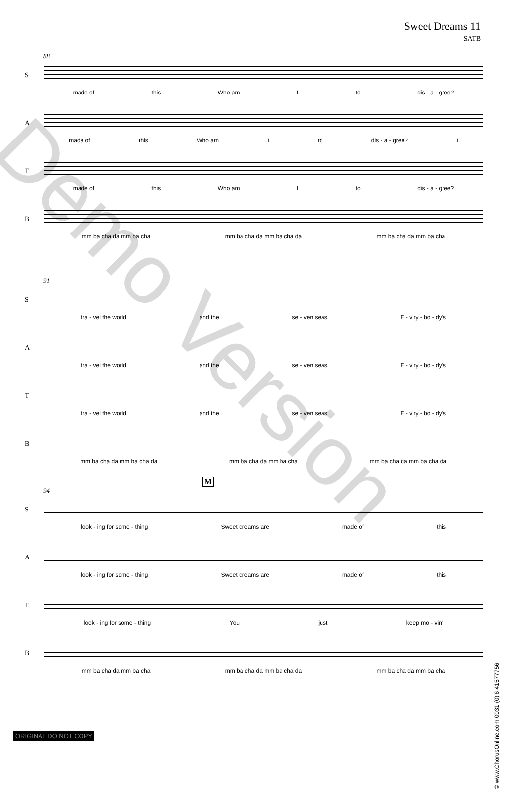Sweet Dreams 11
SATB
88
S
made of this Who am I to dis - a - gree?
A
made of this Who am I to dis - a - gree? I
T
made of this Who am I to dis - a - gree?
B
mm ba cha da mm ba cha mm ba cha da mm ba cha da mm ba cha da mm ba cha
91
S
tra - vel the world and the se - ven seas E - v'ry - bo - dy's
A
tra - vel the world and the se - ven seas E - v'ry - bo - dy's
T
tra - vel the world and the se - ven seas E - v'ry - bo - dy's
B
mm ba cha da mm ba cha da mm ba cha da mm ba cha mm ba cha da mm ba cha da
M
94
S
look - ing for some - thing Sweet dreams are made of this
A
look - ing for some - thing Sweet dreams are made of this
T
look - ing for some - thing You just keep mo - vin'
B
mm ba cha da mm ba cha mm ba cha da mm ba cha da mm ba cha da mm ba cha
Demo Version
© www.ChorusOnline.com 0031 (0) 6 41577756
ORIGINAL DO NOT COPY